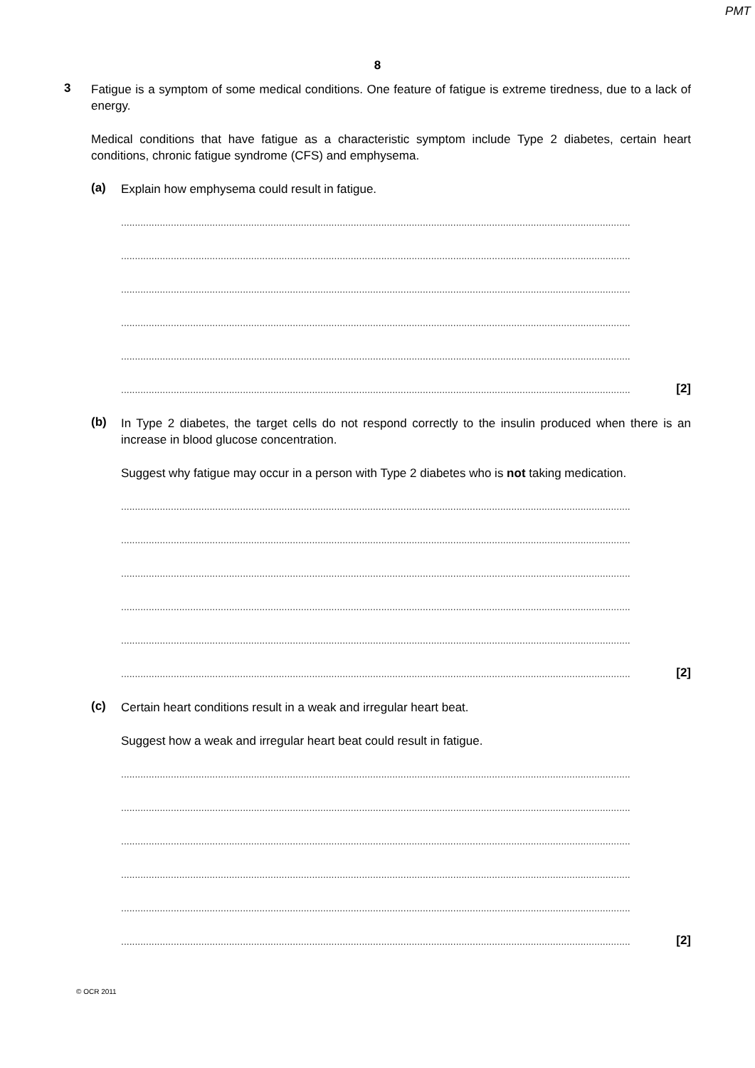PMT
8
3
Fatigue is a symptom of some medical conditions. One feature of fatigue is extreme tiredness, due to a lack of energy.
Medical conditions that have fatigue as a characteristic symptom include Type 2 diabetes, certain heart conditions, chronic fatigue syndrome (CFS) and emphysema.
(a)
Explain how emphysema could result in fatigue.
........................................................................................................................................................................................
........................................................................................................................................................................................
........................................................................................................................................................................................
........................................................................................................................................................................................
........................................................................................................................................................................................
........................................................................................................................................................................................ [2]
(b)
In Type 2 diabetes, the target cells do not respond correctly to the insulin produced when there is an increase in blood glucose concentration.
Suggest why fatigue may occur in a person with Type 2 diabetes who is not taking medication.
........................................................................................................................................................................................
........................................................................................................................................................................................
........................................................................................................................................................................................
........................................................................................................................................................................................
........................................................................................................................................................................................
........................................................................................................................................................................................ [2]
(c)
Certain heart conditions result in a weak and irregular heart beat.
Suggest how a weak and irregular heart beat could result in fatigue.
........................................................................................................................................................................................
........................................................................................................................................................................................
........................................................................................................................................................................................
........................................................................................................................................................................................
........................................................................................................................................................................................
........................................................................................................................................................................................ [2]
© OCR 2011